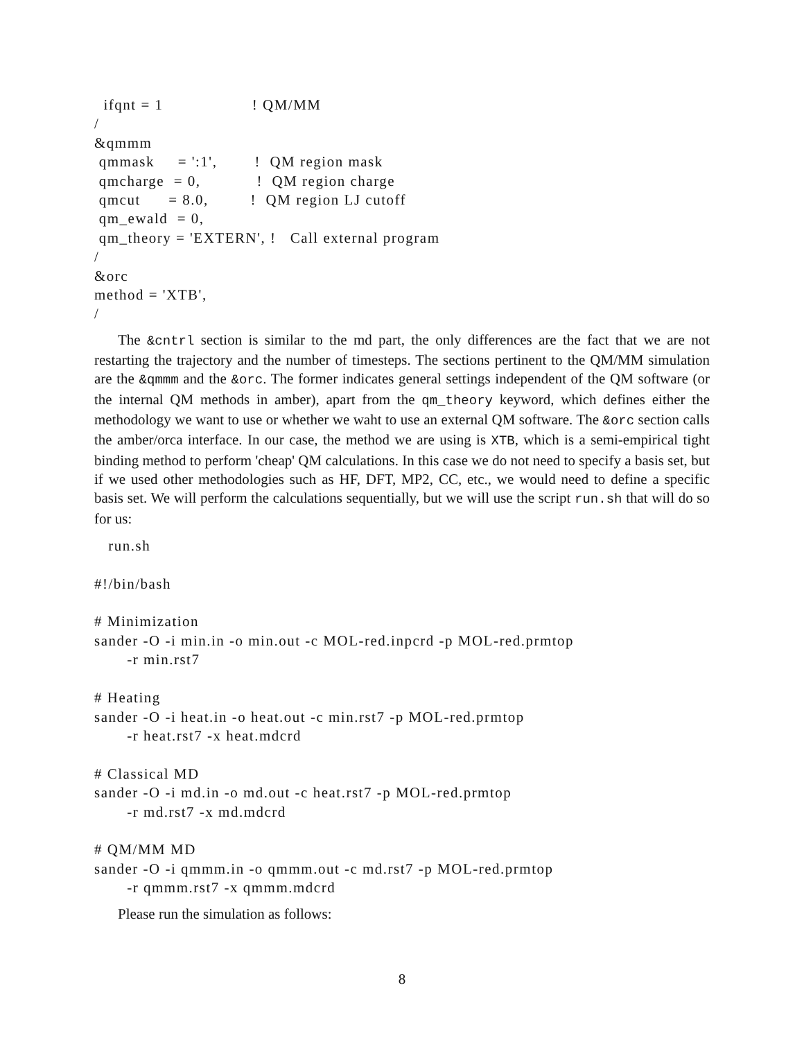ifqnt = 1                   ! QM/MM
/
&qmmm
 qmmask     = ':1',        !  QM region mask
 qmcharge  = 0,            !  QM region charge
 qmcut      = 8.0,         !  QM region LJ cutoff
 qm_ewald  = 0,
 qm_theory = 'EXTERN', !   Call external program
/
&orc
method = 'XTB',
/
The &cntrl section is similar to the md part, the only differences are the fact that we are not restarting the trajectory and the number of timesteps. The sections pertinent to the QM/MM simulation are the &qmmm and the &orc. The former indicates general settings independent of the QM software (or the internal QM methods in amber), apart from the qm_theory keyword, which defines either the methodology we want to use or whether we waht to use an external QM software. The &orc section calls the amber/orca interface. In our case, the method we are using is XTB, which is a semi-empirical tight binding method to perform 'cheap' QM calculations. In this case we do not need to specify a basis set, but if we used other methodologies such as HF, DFT, MP2, CC, etc., we would need to define a specific basis set. We will perform the calculations sequentially, but we will use the script run.sh that will do so for us:
   run.sh

#!/bin/bash

# Minimization
sander -O -i min.in -o min.out -c MOL-red.inpcrd -p MOL-red.prmtop
       -r min.rst7

# Heating
sander -O -i heat.in -o heat.out -c min.rst7 -p MOL-red.prmtop
       -r heat.rst7 -x heat.mdcrd

# Classical MD
sander -O -i md.in -o md.out -c heat.rst7 -p MOL-red.prmtop
       -r md.rst7 -x md.mdcrd

# QM/MM MD
sander -O -i qmmm.in -o qmmm.out -c md.rst7 -p MOL-red.prmtop
       -r qmmm.rst7 -x qmmm.mdcrd
Please run the simulation as follows:
8